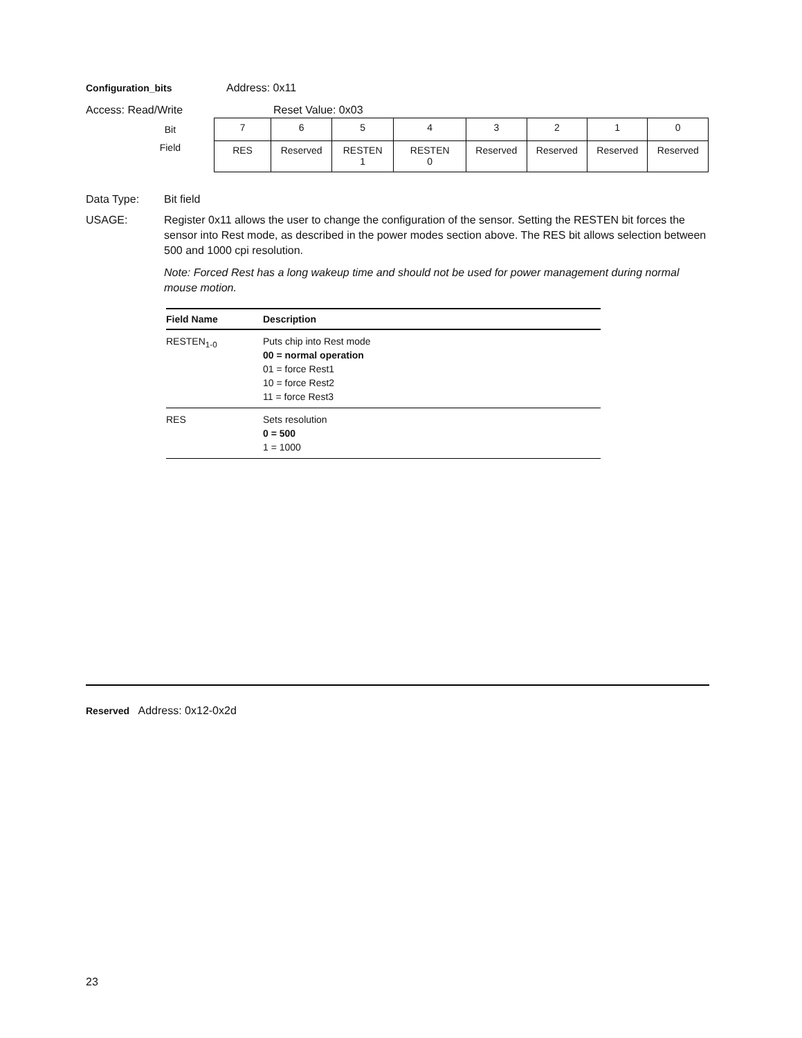Configuration_bits Address: 0x11
Access: Read/Write Reset Value: 0x03
| Bit | 7 | 6 | 5 | 4 | 3 | 2 | 1 | 0 |
| Field | RES | Reserved | RESTEN 1 | RESTEN 0 | Reserved | Reserved | Reserved | Reserved |
Data Type: Bit field
USAGE: Register 0x11 allows the user to change the configuration of the sensor. Setting the RESTEN bit forces the sensor into Rest mode, as described in the power modes section above. The RES bit allows selection between 500 and 1000 cpi resolution.
Note: Forced Rest has a long wakeup time and should not be used for power management during normal mouse motion.
| Field Name | Description |
| --- | --- |
| RESTEN<sub>1-0</sub> | Puts chip into Rest mode 00 = normal operation 01 = force Rest1 10 = force Rest2 11 = force Rest3 |
| RES | Sets resolution 0 = 500 1 = 1000 |
Reserved Address: 0x12-0x2d
23